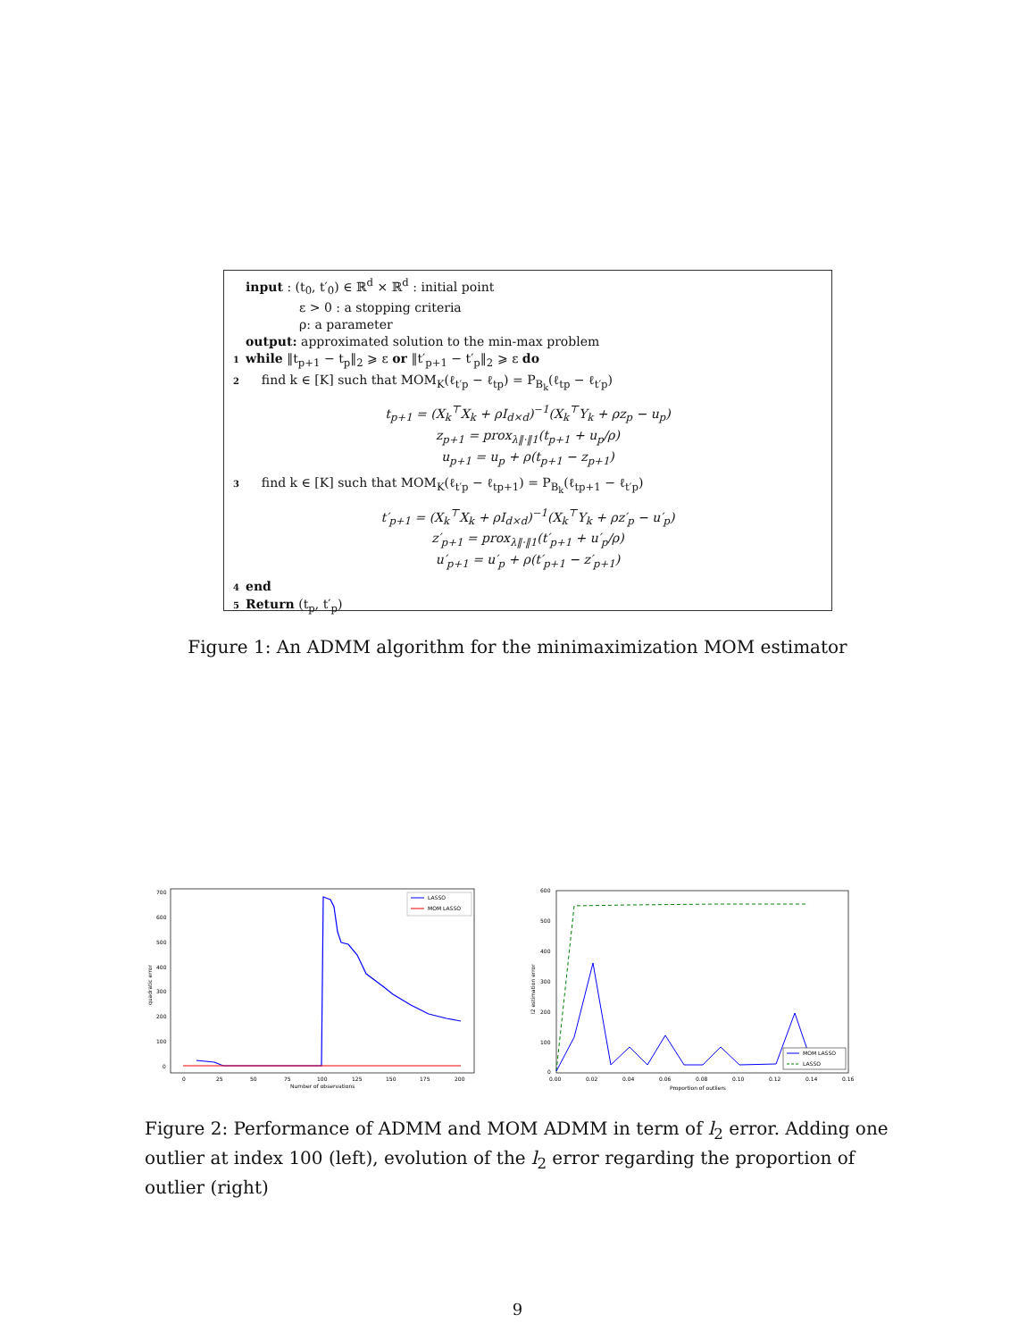input : (t<sub>0</sub>, t′<sub>0</sub>) ∈ ℝ<sup>d</sup> × ℝ<sup>d</sup> : initial point
ε > 0 : a stopping criteria
ρ: a parameter
output: approximated solution to the min-max problem
1 while ‖t<sub>p+1</sub> − t<sub>p</sub>‖<sub>2</sub> ⩾ ε or ‖t′<sub>p+1</sub> − t′<sub>p</sub>‖<sub>2</sub> ⩾ ε do
2 find k ∈ [K] such that MOM<sub>K</sub>(ℓ<sub>t′p</sub> − ℓ<sub>tp</sub>) = P<sub>B<sub>k</sub></sub>(ℓ<sub>tp</sub> − ℓ<sub>t′p</sub>)
t<sub>p+1</sub> = (X<sub>k</sub><sup>⊤</sup>X<sub>k</sub> + ρI<sub>d×d</sub>)<sup>−1</sup>(X<sub>k</sub><sup>⊤</sup>Y<sub>k</sub> + ρz<sub>p</sub> − u<sub>p</sub>)
z<sub>p+1</sub> = prox<sub>λ‖·‖1</sub>(t<sub>p+1</sub> + u<sub>p</sub>/ρ)
u<sub>p+1</sub> = u<sub>p</sub> + ρ(t<sub>p+1</sub> − z<sub>p+1</sub>)
3 find k ∈ [K] such that MOM<sub>K</sub>(ℓ<sub>t′p</sub> − ℓ<sub>tp+1</sub>) = P<sub>B<sub>k</sub></sub>(ℓ<sub>tp+1</sub> − ℓ<sub>t′p</sub>)
t′<sub>p+1</sub> = (X<sub>k</sub><sup>⊤</sup>X<sub>k</sub> + ρI<sub>d×d</sub>)<sup>−1</sup>(X<sub>k</sub><sup>⊤</sup>Y<sub>k</sub> + ρz′<sub>p</sub> − u′<sub>p</sub>)
z′<sub>p+1</sub> = prox<sub>λ‖·‖1</sub>(t′<sub>p+1</sub> + u′<sub>p</sub>/ρ)
u′<sub>p+1</sub> = u′<sub>p</sub> + ρ(t′<sub>p+1</sub> − z′<sub>p+1</sub>)
4 end
5 Return (t<sub>p</sub>, t′<sub>p</sub>)
Figure 1: An ADMM algorithm for the minimaximization MOM estimator
700
600
500
400
300
200
100
0
0
25
50
75
100
125
150
175
200
Number of observations
quadratic error
LASSO
MOM LASSO
600
500
400
300
200
100
0
0.00
0.02
0.04
0.06
0.08
0.10
0.12
0.14
0.16
Proportion of outliers
l2 estimation error
MOM LASSO
LASSO
Figure 2: Performance of ADMM and MOM ADMM in term of l<sub>2</sub> error. Adding one outlier at index 100 (left), evolution of the l<sub>2</sub> error regarding the proportion of outlier (right)
9